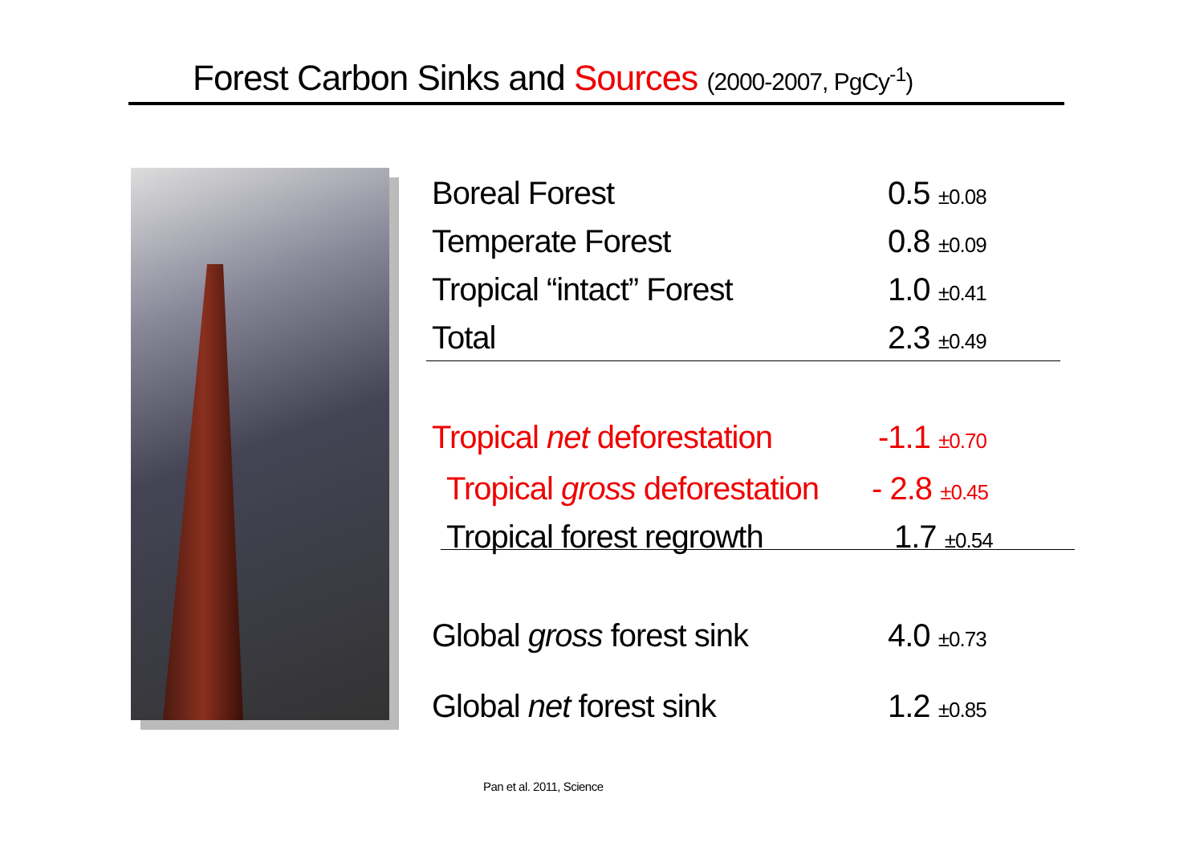Forest Carbon Sinks and Sources (2000-2007, PgCy<sup>-1</sup>)
| Boreal Forest | 0.5 ±0.08 |
| Temperate Forest | 0.8 ±0.09 |
| Tropical “intact” Forest | 1.0 ±0.41 |
| Total | 2.3 ±0.49 |
| Tropical net deforestation | -1.1 ±0.70 |
| Tropical gross deforestation | - 2.8 ±0.45 |
| Tropical forest regrowth | 1.7 ±0.54 |
| Global gross forest sink | 4.0 ±0.73 |
| Global net forest sink | 1.2 ±0.85 |
Pan et al. 2011, Science